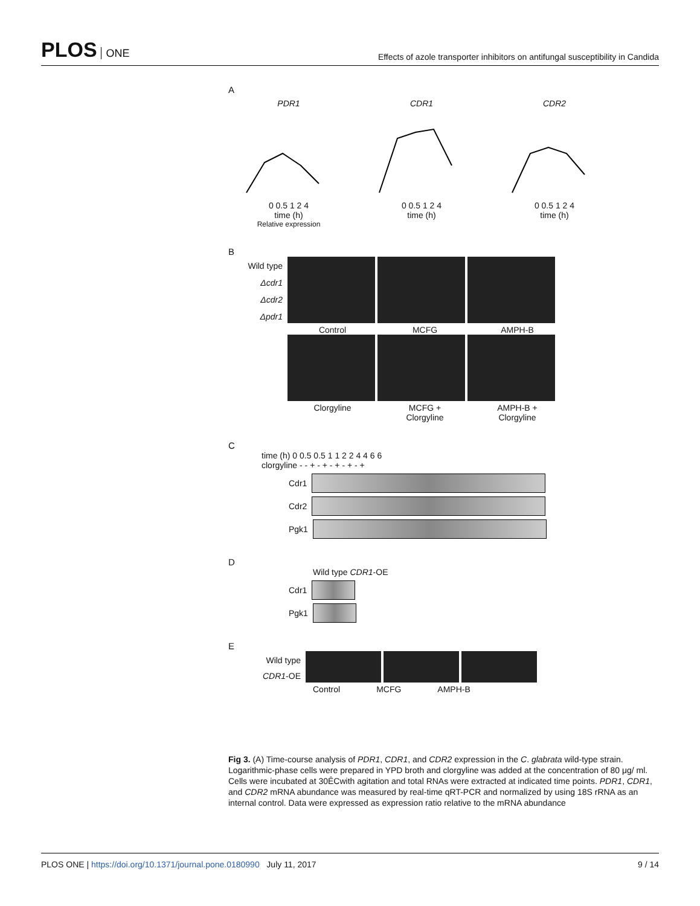PLOS ONE
Effects of azole transporter inhibitors on antifungal susceptibility in Candida
A
PDR1
0 0.5 1 2 4
time (h)
Relative expression
CDR1
0 0.5 1 2 4
time (h)
CDR2
0 0.5 1 2 4
time (h)
B
Wild type
Δcdr1
Δcdr2
Δpdr1
Control MCFG AMPH-B
Clorgyline MCFG +
Clorgyline
AMPH-B +
Clorgyline
C
time (h) 0 0.5 0.5 1 1 2 2 4 4 6 6
clorgyline - - + - + - + - + - +
Cdr1
Cdr2
Pgk1
D
Wild type CDR1-OE
Cdr1
Pgk1
E
Wild type
CDR1-OE
Control MCFG AMPH-B
Fig 3. (A) Time-course analysis of PDR1, CDR1, and CDR2 expression in the C. glabrata wild-type strain. Logarithmic-phase cells were prepared in YPD broth and clorgyline was added at the concentration of 80 μg/ ml. Cells were incubated at 30ÊCwith agitation and total RNAs were extracted at indicated time points. PDR1, CDR1, and CDR2 mRNA abundance was measured by real-time qRT-PCR and normalized by using 18S rRNA as an internal control. Data were expressed as expression ratio relative to the mRNA abundance
PLOS ONE | https://doi.org/10.1371/journal.pone.0180990 July 11, 2017
9 / 14